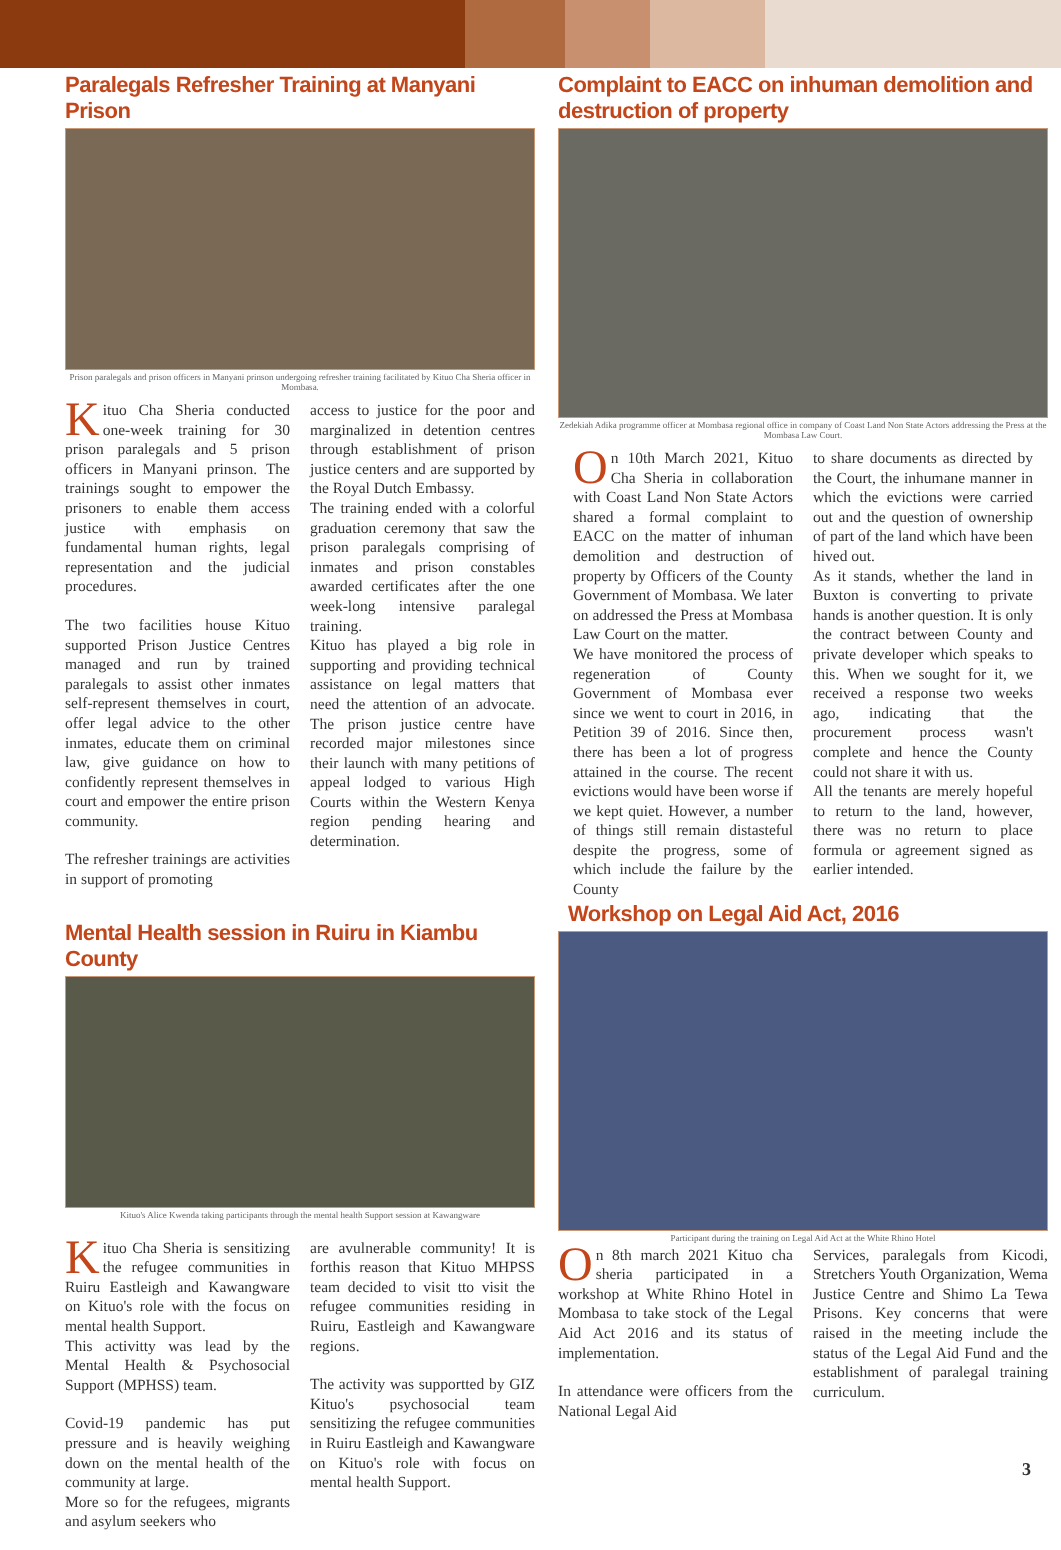Paralegals Refresher Training at Manyani Prison
Prison paralegals and prison officers in Manyani prinson undergoing refresher training facilitated by Kituo Cha Sheria officer in Mombasa.
Kituo Cha Sheria conducted one-week training for 30 prison paralegals and 5 prison officers in Manyani prinson. The trainings sought to empower the prisoners to enable them access justice with emphasis on fundamental human rights, legal representation and the judicial procedures.
The two facilities house Kituo supported Prison Justice Centres managed and run by trained paralegals to assist other inmates self-represent themselves in court, offer legal advice to the other inmates, educate them on criminal law, give guidance on how to confidently represent themselves in court and empower the entire prison community.
The refresher trainings are activities in support of promoting
access to justice for the poor and marginalized in detention centres through establishment of prison justice centers and are supported by the Royal Dutch Embassy.
The training ended with a colorful graduation ceremony that saw the prison paralegals comprising of inmates and prison constables awarded certificates after the one week-long intensive paralegal training.
Kituo has played a big role in supporting and providing technical assistance on legal matters that need the attention of an advocate. The prison justice centre have recorded major milestones since their launch with many petitions of appeal lodged to various High Courts within the Western Kenya region pending hearing and determination.
Mental Health session in Ruiru in Kiambu County
Kituo's Alice Kwenda taking participants through the mental health Support session at Kawangware
Kituo Cha Sheria is sensitizing the refugee communities in Ruiru Eastleigh and Kawangware on Kituo's role with the focus on mental health Support.
This activitty was lead by the Mental Health & Psychosocial Support (MPHSS) team.
Covid-19 pandemic has put pressure and is heavily weighing down on the mental health of the community at large.
More so for the refugees, migrants and asylum seekers who
are avulnerable community! It is forthis reason that Kituo MHPSS team decided to visit tto visit the refugee communities residing in Ruiru, Eastleigh and Kawangware regions.
The activity was supportted by GIZ Kituo's psychosocial team sensitizing the refugee communities in Ruiru Eastleigh and Kawangware on Kituo's role with focus on mental health Support.
Complaint to EACC on inhuman demolition and destruction of property
Zedekiah Adika programme officer at Mombasa regional office in company of Coast Land Non State Actors addressing the Press at the Mombasa Law Court.
On 10th March 2021, Kituo Cha Sheria in collaboration with Coast Land Non State Actors shared a formal complaint to EACC on the matter of inhuman demolition and destruction of property by Officers of the County Government of Mombasa. We later on addressed the Press at Mombasa Law Court on the matter.
We have monitored the process of regeneration of County Government of Mombasa ever since we went to court in 2016, in Petition 39 of 2016. Since then, there has been a lot of progress attained in the course. The recent evictions would have been worse if we kept quiet. However, a number of things still remain distasteful despite the progress, some of which include the failure by the County
to share documents as directed by the Court, the inhumane manner in which the evictions were carried out and the question of ownership of part of the land which have been hived out.
As it stands, whether the land in Buxton is converting to private hands is another question. It is only the contract between County and private developer which speaks to this. When we sought for it, we received a response two weeks ago, indicating that the procurement process wasn't complete and hence the County could not share it with us.
All the tenants are merely hopeful to return to the land, however, there was no return to place formula or agreement signed as earlier intended.
Workshop on Legal Aid Act, 2016
Participant during the training on Legal Aid Act at the White Rhino Hotel
On 8th march 2021 Kituo cha sheria participated in a workshop at White Rhino Hotel in Mombasa to take stock of the Legal Aid Act 2016 and its status of implementation.
In attendance were officers from the National Legal Aid
Services, paralegals from Kicodi, Stretchers Youth Organization, Wema Justice Centre and Shimo La Tewa Prisons. Key concerns that were raised in the meeting include the status of the Legal Aid Fund and the establishment of paralegal training curriculum.
3